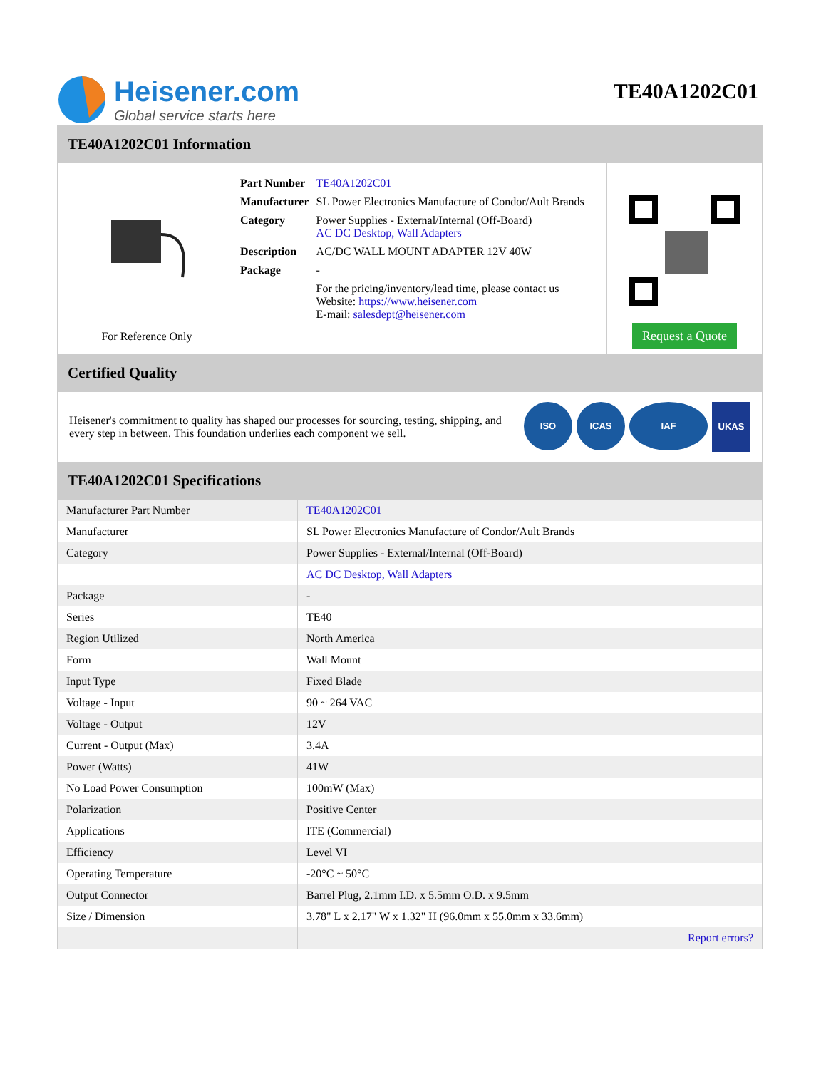Heisener.com
Global service starts here
TE40A1202C01
TE40A1202C01 Information
For Reference Only
| Part Number | TE40A1202C01 |
| Manufacturer | SL Power Electronics Manufacture of Condor/Ault Brands |
| Category | Power Supplies - External/Internal (Off-Board) AC DC Desktop, Wall Adapters |
| Description | AC/DC WALL MOUNT ADAPTER 12V 40W |
| Package | - |
| | For the pricing/inventory/lead time, please contact us Website: https://www.heisener.com E-mail: salesdept@heisener.com |
Request a Quote
Certified Quality
Heisener's commitment to quality has shaped our processes for sourcing, testing, shipping, and every step in between. This foundation underlies each component we sell.
ISO ICAS IAF UKAS
TE40A1202C01 Specifications
| Manufacturer Part Number | TE40A1202C01 |
| Manufacturer | SL Power Electronics Manufacture of Condor/Ault Brands |
| Category | Power Supplies - External/Internal (Off-Board) |
| | AC DC Desktop, Wall Adapters |
| Package | - |
| Series | TE40 |
| Region Utilized | North America |
| Form | Wall Mount |
| Input Type | Fixed Blade |
| Voltage - Input | 90 ~ 264 VAC |
| Voltage - Output | 12V |
| Current - Output (Max) | 3.4A |
| Power (Watts) | 41W |
| No Load Power Consumption | 100mW (Max) |
| Polarization | Positive Center |
| Applications | ITE (Commercial) |
| Efficiency | Level VI |
| Operating Temperature | -20°C ~ 50°C |
| Output Connector | Barrel Plug, 2.1mm I.D. x 5.5mm O.D. x 9.5mm |
| Size / Dimension | 3.78" L x 2.17" W x 1.32" H (96.0mm x 55.0mm x 33.6mm) |
| | Report errors? |